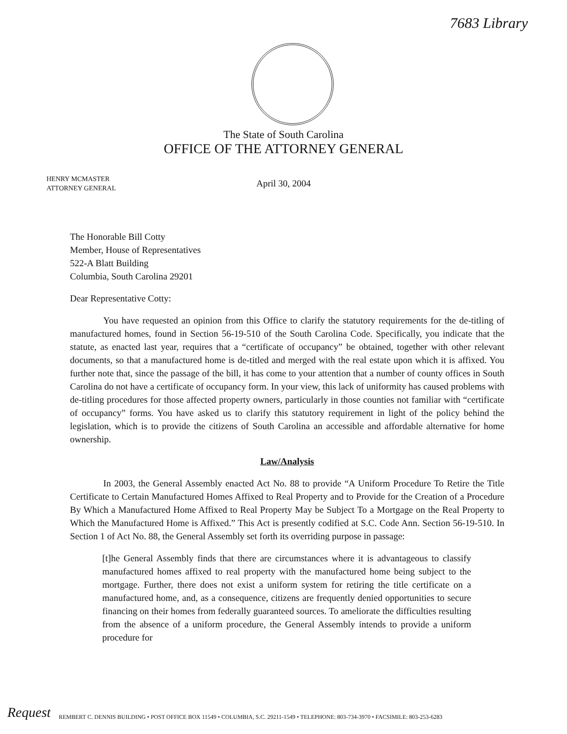7683 Library
The State of South Carolina
OFFICE OF THE ATTORNEY GENERAL
HENRY MCMASTER
ATTORNEY GENERAL
April 30, 2004
The Honorable Bill Cotty
Member, House of Representatives
522-A Blatt Building
Columbia, South Carolina 29201
Dear Representative Cotty:
You have requested an opinion from this Office to clarify the statutory requirements for the de-titling of manufactured homes, found in Section 56-19-510 of the South Carolina Code. Specifically, you indicate that the statute, as enacted last year, requires that a “certificate of occupancy” be obtained, together with other relevant documents, so that a manufactured home is de-titled and merged with the real estate upon which it is affixed. You further note that, since the passage of the bill, it has come to your attention that a number of county offices in South Carolina do not have a certificate of occupancy form. In your view, this lack of uniformity has caused problems with de-titling procedures for those affected property owners, particularly in those counties not familiar with “certificate of occupancy” forms. You have asked us to clarify this statutory requirement in light of the policy behind the legislation, which is to provide the citizens of South Carolina an accessible and affordable alternative for home ownership.
Law/Analysis
In 2003, the General Assembly enacted Act No. 88 to provide “A Uniform Procedure To Retire the Title Certificate to Certain Manufactured Homes Affixed to Real Property and to Provide for the Creation of a Procedure By Which a Manufactured Home Affixed to Real Property May be Subject To a Mortgage on the Real Property to Which the Manufactured Home is Affixed.” This Act is presently codified at S.C. Code Ann. Section 56-19-510. In Section 1 of Act No. 88, the General Assembly set forth its overriding purpose in passage:
[t]he General Assembly finds that there are circumstances where it is advantageous to classify manufactured homes affixed to real property with the manufactured home being subject to the mortgage. Further, there does not exist a uniform system for retiring the title certificate on a manufactured home, and, as a consequence, citizens are frequently denied opportunities to secure financing on their homes from federally guaranteed sources. To ameliorate the difficulties resulting from the absence of a uniform procedure, the General Assembly intends to provide a uniform procedure for
Request
REMBERT C. DENNIS BUILDING • POST OFFICE BOX 11549 • COLUMBIA, S.C. 29211-1549 • TELEPHONE: 803-734-3970 • FACSIMILE: 803-253-6283